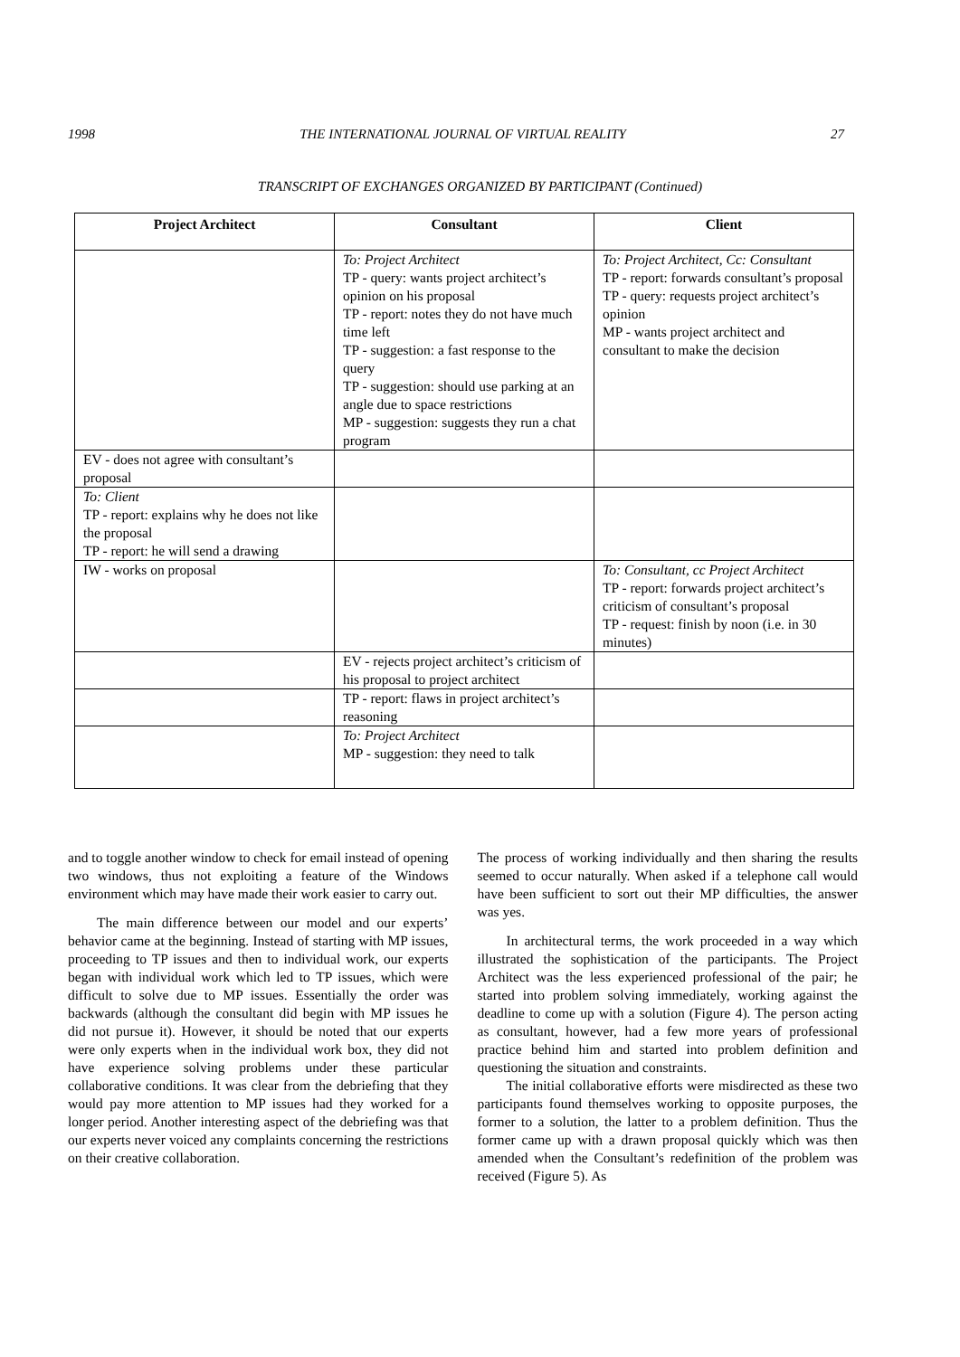1998 THE INTERNATIONAL JOURNAL OF VIRTUAL REALITY 27
TRANSCRIPT OF EXCHANGES ORGANIZED BY PARTICIPANT (Continued)
| Project Architect | Consultant | Client |
| --- | --- | --- |
| | To: Project Architect TP - query: wants project architect’s opinion on his proposal TP - report: notes they do not have much time left TP - suggestion: a fast response to the query TP - suggestion: should use parking at an angle due to space restrictions MP - suggestion: suggests they run a chat program | To: Project Architect, Cc: Consultant TP - report: forwards consultant’s proposal TP - query: requests project architect’s opinion MP - wants project architect and consultant to make the decision |
| EV - does not agree with consultant’s proposal | | |
| To: Client TP - report: explains why he does not like the proposal TP - report: he will send a drawing | | |
| IW - works on proposal | | To: Consultant, cc Project Architect TP - report: forwards project architect’s criticism of consultant’s proposal TP - request: finish by noon (i.e. in 30 minutes) |
| | EV - rejects project architect’s criticism of his proposal to project architect | |
| | TP - report: flaws in project architect’s reasoning | |
| | To: Project Architect MP - suggestion: they need to talk | |
and to toggle another window to check for email instead of opening two windows, thus not exploiting a feature of the Windows environment which may have made their work easier to carry out.
The main difference between our model and our experts’ behavior came at the beginning. Instead of starting with MP issues, proceeding to TP issues and then to individual work, our experts began with individual work which led to TP issues, which were difficult to solve due to MP issues. Essentially the order was backwards (although the consultant did begin with MP issues he did not pursue it). However, it should be noted that our experts were only experts when in the individual work box, they did not have experience solving problems under these particular collaborative conditions. It was clear from the debriefing that they would pay more attention to MP issues had they worked for a longer period. Another interesting aspect of the debriefing was that our experts never voiced any complaints concerning the restrictions on their creative collaboration.
The process of working individually and then sharing the results seemed to occur naturally. When asked if a telephone call would have been sufficient to sort out their MP difficulties, the answer was yes.
In architectural terms, the work proceeded in a way which illustrated the sophistication of the participants. The Project Architect was the less experienced professional of the pair; he started into problem solving immediately, working against the deadline to come up with a solution (Figure 4). The person acting as consultant, however, had a few more years of professional practice behind him and started into problem definition and questioning the situation and constraints.
The initial collaborative efforts were misdirected as these two participants found themselves working to opposite purposes, the former to a solution, the latter to a problem definition. Thus the former came up with a drawn proposal quickly which was then amended when the Consultant’s redefinition of the problem was received (Figure 5). As